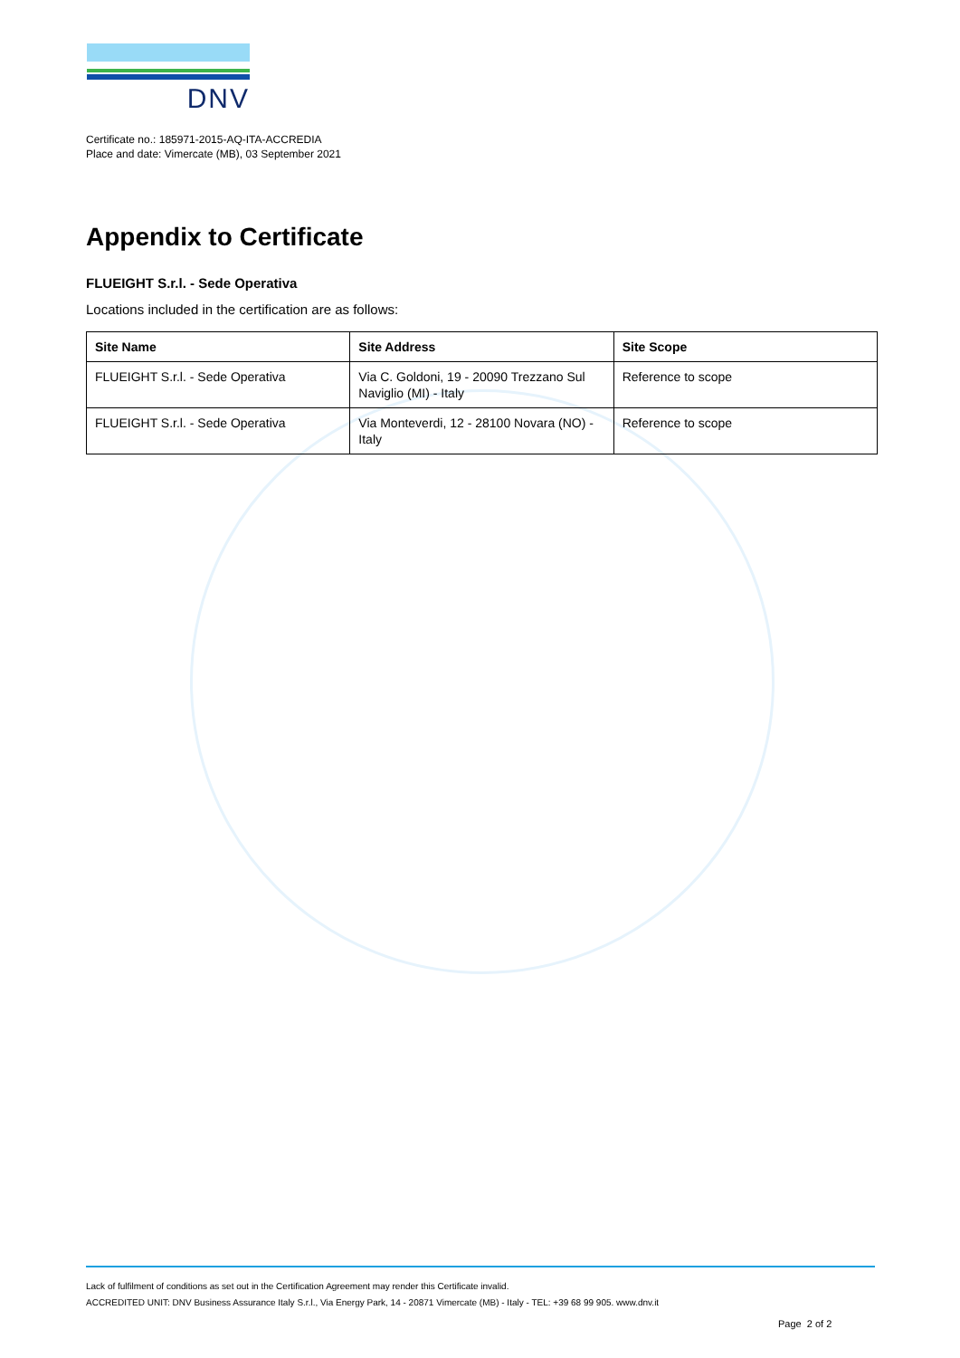DNV
Certificate no.: 185971-2015-AQ-ITA-ACCREDIA
Place and date: Vimercate (MB), 03 September 2021
Appendix to Certificate
FLUEIGHT S.r.l. - Sede Operativa
Locations included in the certification are as follows:
| Site Name | Site Address | Site Scope |
| --- | --- | --- |
| FLUEIGHT S.r.l. - Sede Operativa | Via C. Goldoni, 19 - 20090 Trezzano Sul Naviglio (MI) - Italy | Reference to scope |
| FLUEIGHT S.r.l. - Sede Operativa | Via Monteverdi, 12 - 28100 Novara (NO) - Italy | Reference to scope |
Lack of fulfilment of conditions as set out in the Certification Agreement may render this Certificate invalid.
ACCREDITED UNIT: DNV Business Assurance Italy S.r.l., Via Energy Park, 14 - 20871 Vimercate (MB) - Italy - TEL: +39 68 99 905. www.dnv.it
Page 2 of 2